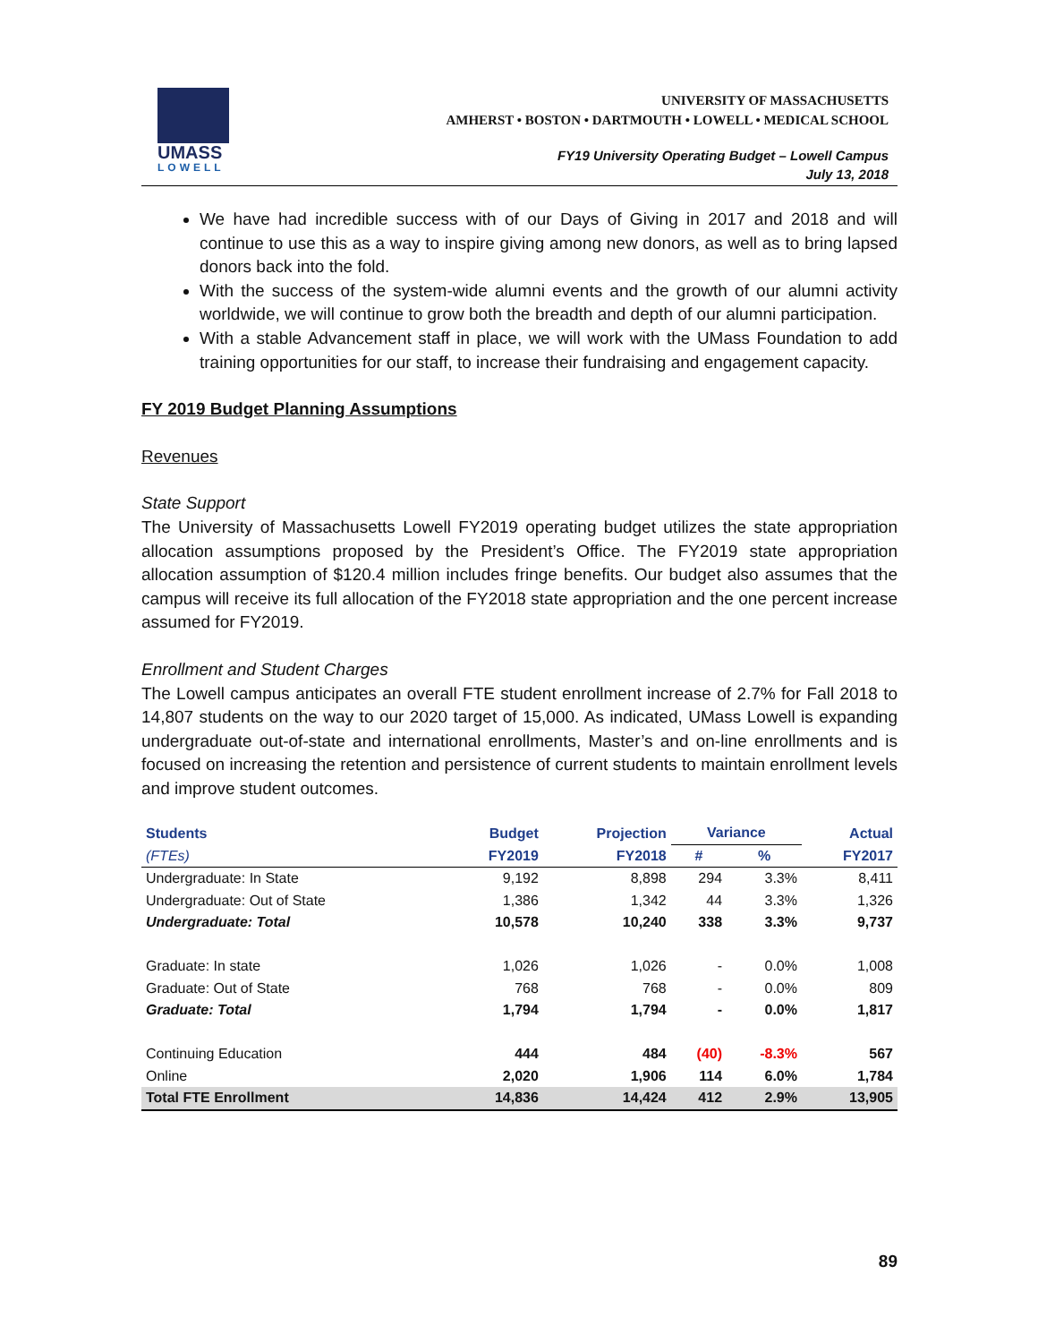UMASS
LOWELL
UNIVERSITY OF MASSACHUSETTS
AMHERST • BOSTON • DARTMOUTH • LOWELL • MEDICAL SCHOOL
FY19 University Operating Budget – Lowell Campus
July 13, 2018
We have had incredible success with of our Days of Giving in 2017 and 2018 and will continue to use this as a way to inspire giving among new donors, as well as to bring lapsed donors back into the fold.
With the success of the system-wide alumni events and the growth of our alumni activity worldwide, we will continue to grow both the breadth and depth of our alumni participation.
With a stable Advancement staff in place, we will work with the UMass Foundation to add training opportunities for our staff, to increase their fundraising and engagement capacity.
FY 2019 Budget Planning Assumptions
Revenues
State Support
The University of Massachusetts Lowell FY2019 operating budget utilizes the state appropriation allocation assumptions proposed by the President’s Office. The FY2019 state appropriation allocation assumption of $120.4 million includes fringe benefits. Our budget also assumes that the campus will receive its full allocation of the FY2018 state appropriation and the one percent increase assumed for FY2019.
Enrollment and Student Charges
The Lowell campus anticipates an overall FTE student enrollment increase of 2.7% for Fall 2018 to 14,807 students on the way to our 2020 target of 15,000. As indicated, UMass Lowell is expanding undergraduate out-of-state and international enrollments, Master’s and on-line enrollments and is focused on increasing the retention and persistence of current students to maintain enrollment levels and improve student outcomes.
| Students | Budget | Projection | Variance | | Actual |
| --- | --- | --- | --- | --- | --- |
| (FTEs) | FY2019 | FY2018 | # | % | FY2017 |
| Undergraduate: In State | 9,192 | 8,898 | 294 | 3.3% | 8,411 |
| Undergraduate: Out of State | 1,386 | 1,342 | 44 | 3.3% | 1,326 |
| Undergraduate: Total | 10,578 | 10,240 | 338 | 3.3% | 9,737 |
| Graduate: In state | 1,026 | 1,026 | - | 0.0% | 1,008 |
| Graduate: Out of State | 768 | 768 | - | 0.0% | 809 |
| Graduate: Total | 1,794 | 1,794 | - | 0.0% | 1,817 |
| Continuing Education | 444 | 484 | (40) | -8.3% | 567 |
| Online | 2,020 | 1,906 | 114 | 6.0% | 1,784 |
| Total FTE Enrollment | 14,836 | 14,424 | 412 | 2.9% | 13,905 |
89